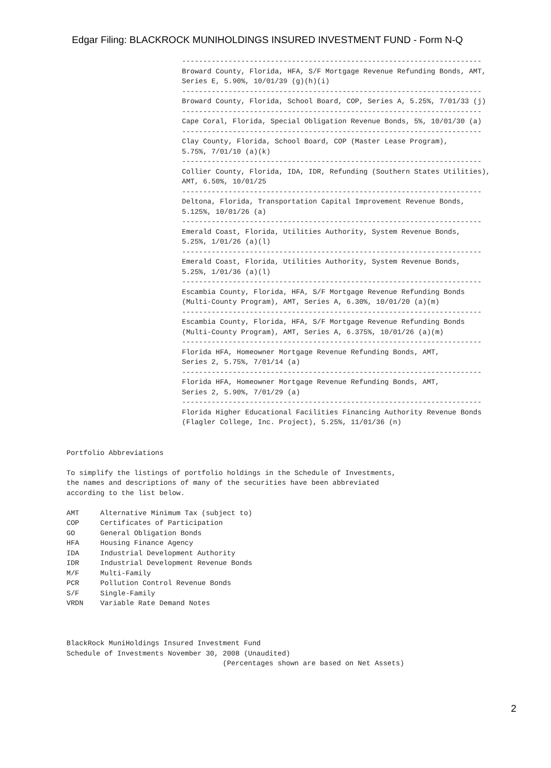Edgar Filing: BLACKROCK MUNIHOLDINGS INSURED INVESTMENT FUND - Form N-Q
-----------------------------------------------------------------------
Broward County, Florida, HFA, S/F Mortgage Revenue Refunding Bonds, AMT,
Series E, 5.90%, 10/01/39 (g)(h)(i)
-----------------------------------------------------------------------
Broward County, Florida, School Board, COP, Series A, 5.25%, 7/01/33 (j)
-----------------------------------------------------------------------
Cape Coral, Florida, Special Obligation Revenue Bonds, 5%, 10/01/30 (a)
-----------------------------------------------------------------------
Clay County, Florida, School Board, COP (Master Lease Program),
5.75%, 7/01/10 (a)(k)
-----------------------------------------------------------------------
Collier County, Florida, IDA, IDR, Refunding (Southern States Utilities),
AMT, 6.50%, 10/01/25
-----------------------------------------------------------------------
Deltona, Florida, Transportation Capital Improvement Revenue Bonds,
5.125%, 10/01/26 (a)
-----------------------------------------------------------------------
Emerald Coast, Florida, Utilities Authority, System Revenue Bonds,
5.25%, 1/01/26 (a)(l)
-----------------------------------------------------------------------
Emerald Coast, Florida, Utilities Authority, System Revenue Bonds,
5.25%, 1/01/36 (a)(l)
-----------------------------------------------------------------------
Escambia County, Florida, HFA, S/F Mortgage Revenue Refunding Bonds
(Multi-County Program), AMT, Series A, 6.30%, 10/01/20 (a)(m)
-----------------------------------------------------------------------
Escambia County, Florida, HFA, S/F Mortgage Revenue Refunding Bonds
(Multi-County Program), AMT, Series A, 6.375%, 10/01/26 (a)(m)
-----------------------------------------------------------------------
Florida HFA, Homeowner Mortgage Revenue Refunding Bonds, AMT,
Series 2, 5.75%, 7/01/14 (a)
-----------------------------------------------------------------------
Florida HFA, Homeowner Mortgage Revenue Refunding Bonds, AMT,
Series 2, 5.90%, 7/01/29 (a)
-----------------------------------------------------------------------
Florida Higher Educational Facilities Financing Authority Revenue Bonds
(Flagler College, Inc. Project), 5.25%, 11/01/36 (n)
Portfolio Abbreviations

To simplify the listings of portfolio holdings in the Schedule of Investments,
the names and descriptions of many of the securities have been abbreviated
according to the list below.

AMT     Alternative Minimum Tax (subject to)
COP     Certificates of Participation
GO      General Obligation Bonds
HFA     Housing Finance Agency
IDA     Industrial Development Authority
IDR     Industrial Development Revenue Bonds
M/F     Multi-Family
PCR     Pollution Control Revenue Bonds
S/F     Single-Family
VRDN    Variable Rate Demand Notes



BlackRock MuniHoldings Insured Investment Fund
Schedule of Investments November 30, 2008 (Unaudited)
                                     (Percentages shown are based on Net Assets)
2